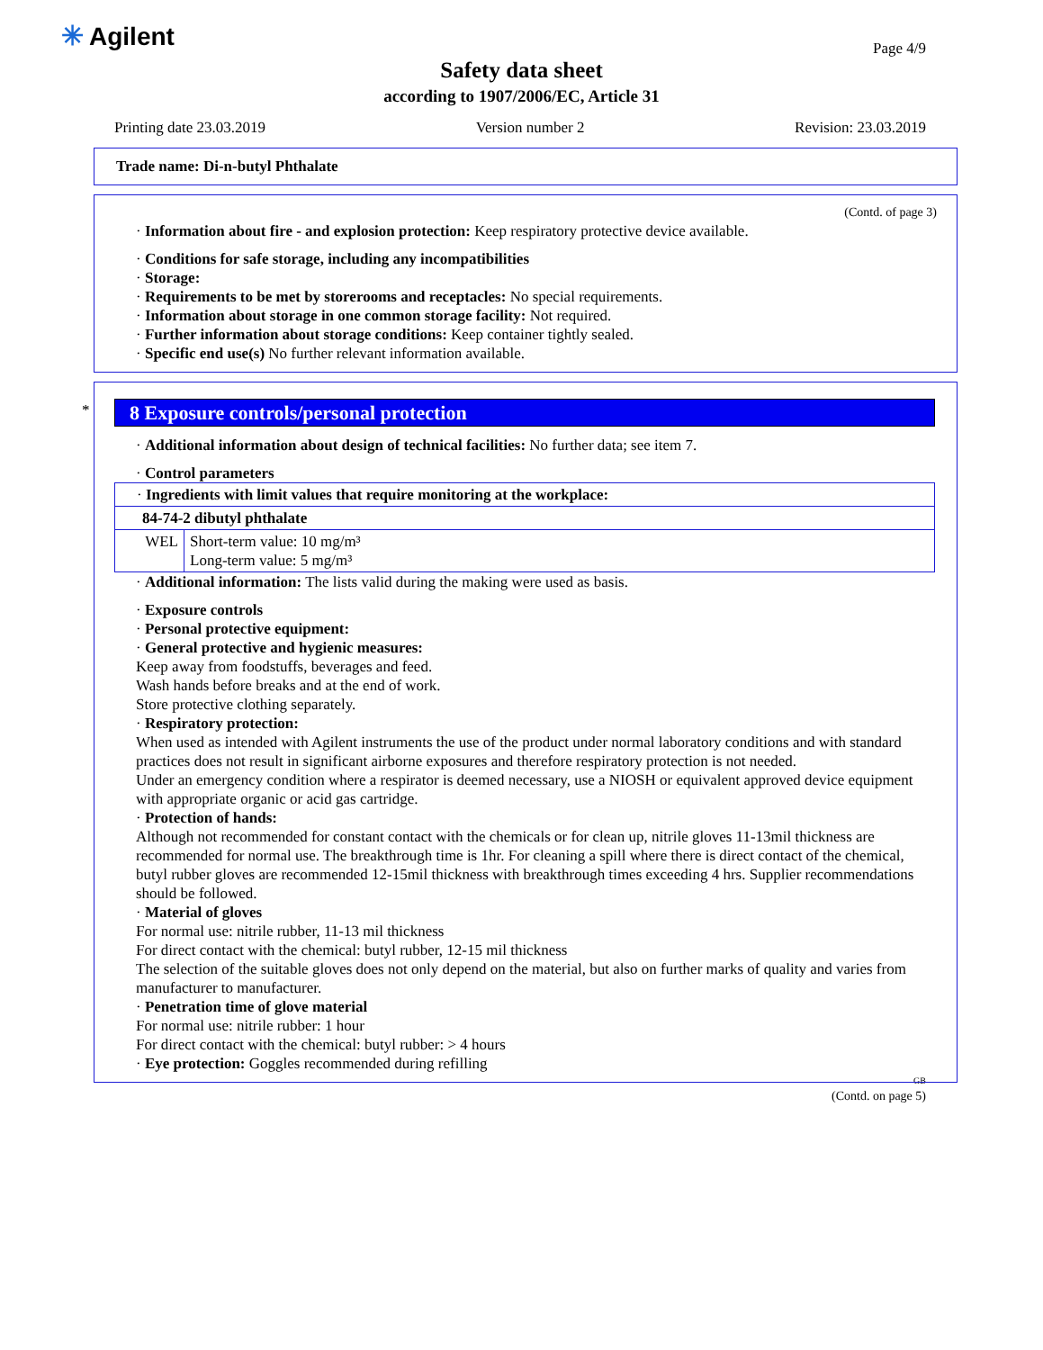✳ Agilent Page 4/9
Safety data sheet
according to 1907/2006/EC, Article 31
Printing date 23.03.2019 Version number 2 Revision: 23.03.2019
Trade name: Di-n-butyl Phthalate
(Contd. of page 3)
· Information about fire - and explosion protection: Keep respiratory protective device available.
· Conditions for safe storage, including any incompatibilities
· Storage:
· Requirements to be met by storerooms and receptacles: No special requirements.
· Information about storage in one common storage facility: Not required.
· Further information about storage conditions: Keep container tightly sealed.
· Specific end use(s) No further relevant information available.
*
8 Exposure controls/personal protection
· Additional information about design of technical facilities: No further data; see item 7.
· Control parameters
| · Ingredients with limit values that require monitoring at the workplace: | |
| 84-74-2 dibutyl phthalate | |
| WEL | Short-term value: 10 mg/m³ Long-term value: 5 mg/m³ |
· Additional information: The lists valid during the making were used as basis.
· Exposure controls
· Personal protective equipment:
· General protective and hygienic measures:
Keep away from foodstuffs, beverages and feed.
Wash hands before breaks and at the end of work.
Store protective clothing separately.
· Respiratory protection:
When used as intended with Agilent instruments the use of the product under normal laboratory conditions and with standard practices does not result in significant airborne exposures and therefore respiratory protection is not needed.
Under an emergency condition where a respirator is deemed necessary, use a NIOSH or equivalent approved device equipment with appropriate organic or acid gas cartridge.
· Protection of hands:
Although not recommended for constant contact with the chemicals or for clean up, nitrile gloves 11-13mil thickness are recommended for normal use. The breakthrough time is 1hr. For cleaning a spill where there is direct contact of the chemical, butyl rubber gloves are recommended 12-15mil thickness with breakthrough times exceeding 4 hrs. Supplier recommendations should be followed.
· Material of gloves
For normal use: nitrile rubber, 11-13 mil thickness
For direct contact with the chemical: butyl rubber, 12-15 mil thickness
The selection of the suitable gloves does not only depend on the material, but also on further marks of quality and varies from manufacturer to manufacturer.
· Penetration time of glove material
For normal use: nitrile rubber: 1 hour
For direct contact with the chemical: butyl rubber: > 4 hours
· Eye protection: Goggles recommended during refilling
GB
(Contd. on page 5)